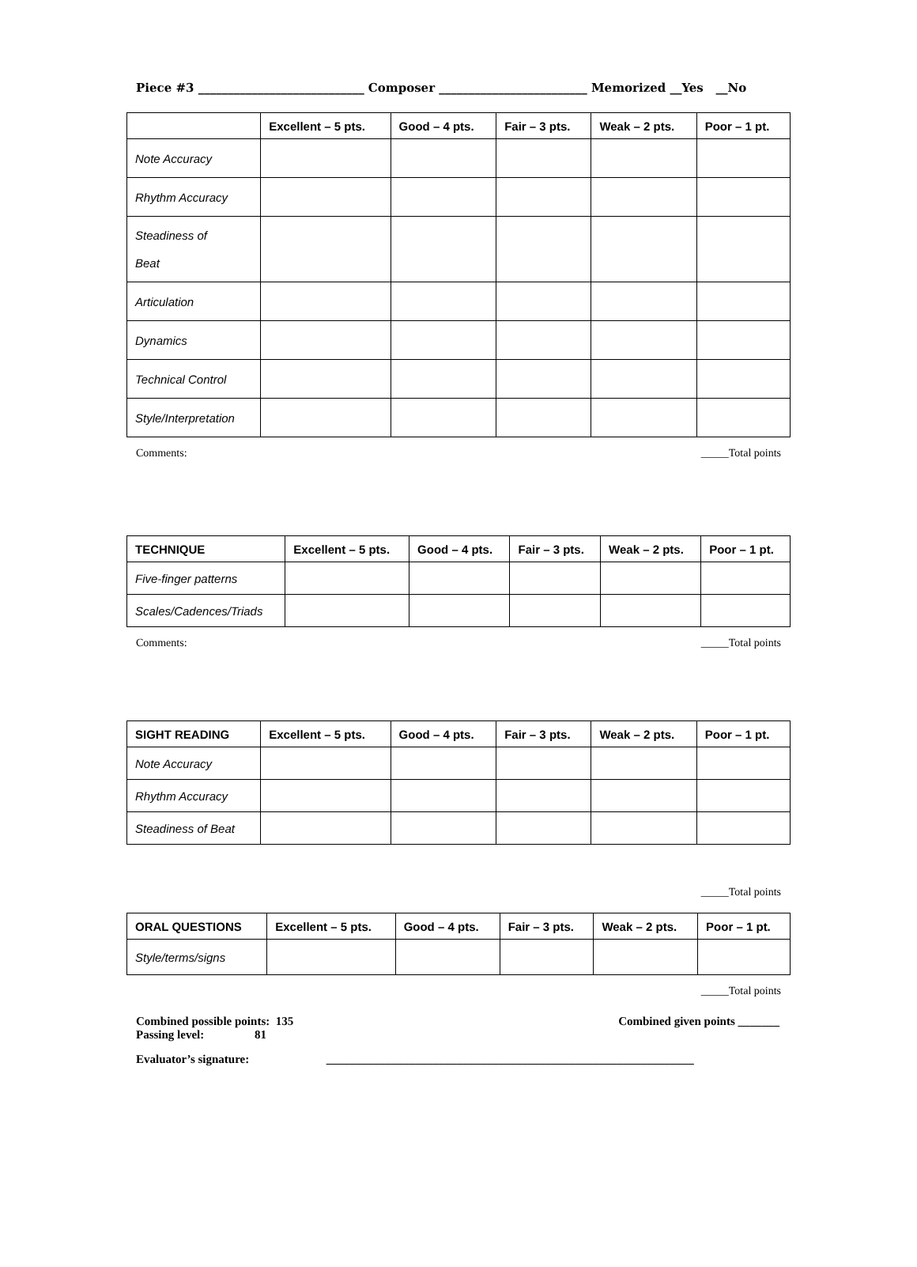Piece #3 ____________________________ Composer _________________________ Memorized __Yes __No
| | Excellent – 5 pts. | Good – 4 pts. | Fair – 3 pts. | Weak – 2 pts. | Poor – 1 pt. |
| --- | --- | --- | --- | --- | --- |
| Note Accuracy | | | | | |
| Rhythm Accuracy | | | | | |
| Steadiness of Beat | | | | | |
| Articulation | | | | | |
| Dynamics | | | | | |
| Technical Control | | | | | |
| Style/Interpretation | | | | | |
Comments: _____Total points
| TECHNIQUE | Excellent – 5 pts. | Good – 4 pts. | Fair – 3 pts. | Weak – 2 pts. | Poor – 1 pt. |
| --- | --- | --- | --- | --- | --- |
| Five-finger patterns | | | | | |
| Scales/Cadences/Triads | | | | | |
Comments: _____Total points
| SIGHT READING | Excellent – 5 pts. | Good – 4 pts. | Fair – 3 pts. | Weak – 2 pts. | Poor – 1 pt. |
| --- | --- | --- | --- | --- | --- |
| Note Accuracy | | | | | |
| Rhythm Accuracy | | | | | |
| Steadiness of Beat | | | | | |
_____Total points
| ORAL QUESTIONS | Excellent – 5 pts. | Good – 4 pts. | Fair – 3 pts. | Weak – 2 pts. | Poor – 1 pt. |
| --- | --- | --- | --- | --- | --- |
| Style/terms/signs | | | | | |
_____Total points
Combined possible points: 135
Passing level: 81
Combined given points _______
Evaluator’s signature: ______________________________________________________________